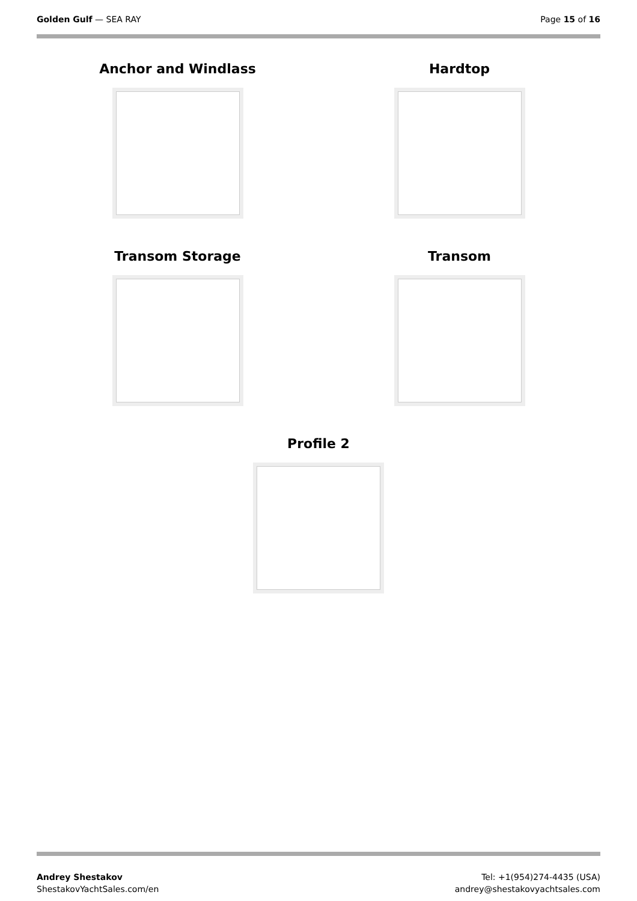Golden Gulf — SEA RAY Page 15 of 16
Anchor and Windlass
Hardtop
Transom Storage
Transom
Profile 2
Andrey Shestakov
ShestakovYachtSales.com/en
Tel: +1(954)274-4435 (USA)
andrey@shestakovyachtsales.com